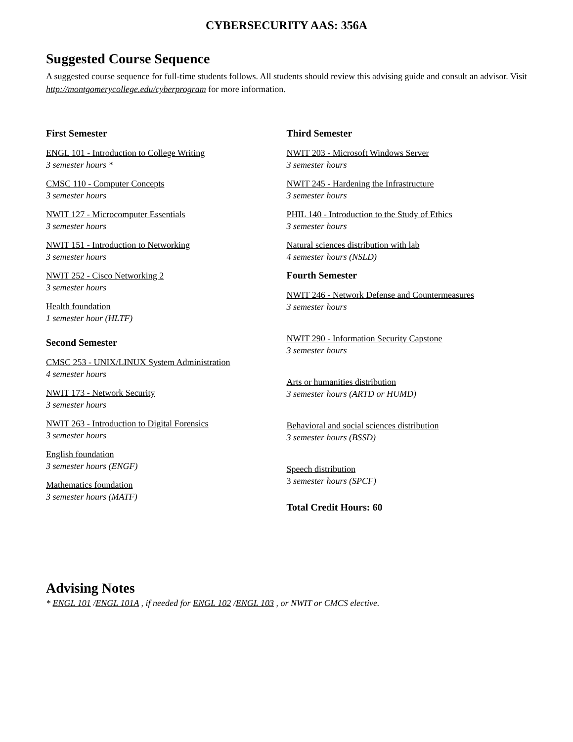CYBERSECURITY AAS: 356A
Suggested Course Sequence
A suggested course sequence for full-time students follows. All students should review this advising guide and consult an advisor. Visit http://montgomerycollege.edu/cyberprogram for more information.
First Semester
ENGL 101 - Introduction to College Writing
3 semester hours *
CMSC 110 - Computer Concepts
3 semester hours
NWIT 127 - Microcomputer Essentials
3 semester hours
NWIT 151 - Introduction to Networking
3 semester hours
NWIT 252 - Cisco Networking 2
3 semester hours
Health foundation
1 semester hour (HLTF)
Second Semester
CMSC 253 - UNIX/LINUX System Administration
4 semester hours
NWIT 173 - Network Security
3 semester hours
NWIT 263 - Introduction to Digital Forensics
3 semester hours
English foundation
3 semester hours (ENGF)
Mathematics foundation
3 semester hours (MATF)
Third Semester
NWIT 203 - Microsoft Windows Server
3 semester hours
NWIT 245 - Hardening the Infrastructure
3 semester hours
PHIL 140 - Introduction to the Study of Ethics
3 semester hours
Natural sciences distribution with lab
4 semester hours (NSLD)
Fourth Semester
NWIT 246 - Network Defense and Countermeasures
3 semester hours
NWIT 290 - Information Security Capstone
3 semester hours
Arts or humanities distribution
3 semester hours (ARTD or HUMD)
Behavioral and social sciences distribution
3 semester hours (BSSD)
Speech distribution
3 semester hours (SPCF)
Total Credit Hours: 60
Advising Notes
* ENGL 101 /ENGL 101A , if needed for ENGL 102 /ENGL 103 , or NWIT or CMCS elective.